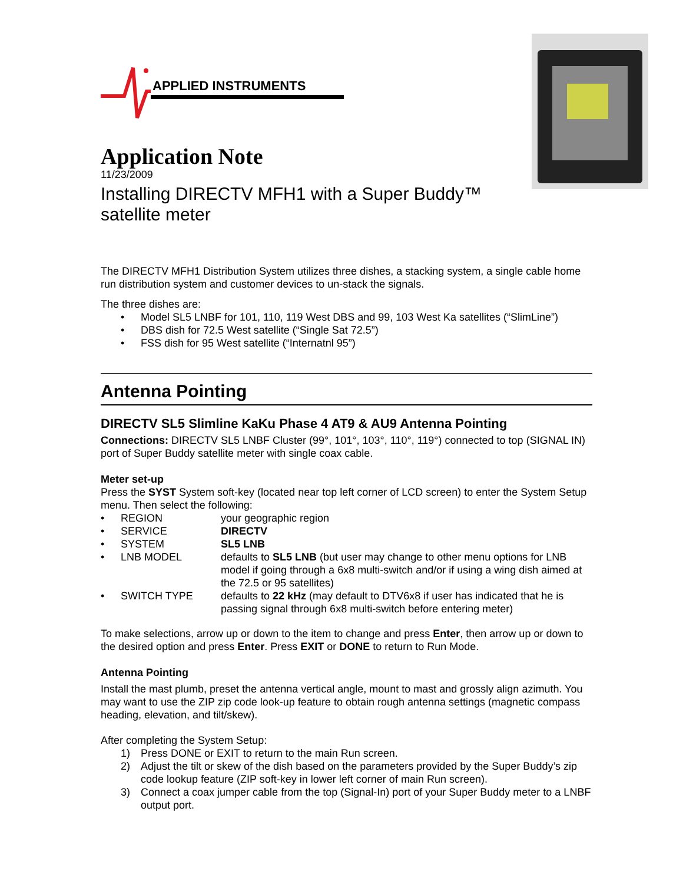APPLIED INSTRUMENTS
Application Note
11/23/2009
Installing DIRECTV MFH1 with a Super Buddy™
satellite meter
The DIRECTV MFH1 Distribution System utilizes three dishes, a stacking system, a single cable home run distribution system and customer devices to un-stack the signals.
The three dishes are:
• Model SL5 LNBF for 101, 110, 119 West DBS and 99, 103 West Ka satellites (“SlimLine”)
• DBS dish for 72.5 West satellite (“Single Sat 72.5”)
• FSS dish for 95 West satellite (“Internatnl 95”)
Antenna Pointing
DIRECTV SL5 Slimline KaKu Phase 4 AT9 & AU9 Antenna Pointing
Connections: DIRECTV SL5 LNBF Cluster (99°, 101°, 103°, 110°, 119°) connected to top (SIGNAL IN) port of Super Buddy satellite meter with single coax cable.
Meter set-up
Press the SYST System soft-key (located near top left corner of LCD screen) to enter the System Setup menu. Then select the following:
• REGION your geographic region
• SERVICE DIRECTV
• SYSTEM SL5 LNB
• LNB MODEL defaults to SL5 LNB (but user may change to other menu options for LNB model if going through a 6x8 multi-switch and/or if using a wing dish aimed at the 72.5 or 95 satellites)
• SWITCH TYPE defaults to 22 kHz (may default to DTV6x8 if user has indicated that he is passing signal through 6x8 multi-switch before entering meter)
To make selections, arrow up or down to the item to change and press Enter, then arrow up or down to the desired option and press Enter. Press EXIT or DONE to return to Run Mode.
Antenna Pointing
Install the mast plumb, preset the antenna vertical angle, mount to mast and grossly align azimuth. You may want to use the ZIP zip code look-up feature to obtain rough antenna settings (magnetic compass heading, elevation, and tilt/skew).
After completing the System Setup:
1) Press DONE or EXIT to return to the main Run screen.
2) Adjust the tilt or skew of the dish based on the parameters provided by the Super Buddy’s zip code lookup feature (ZIP soft-key in lower left corner of main Run screen).
3) Connect a coax jumper cable from the top (Signal-In) port of your Super Buddy meter to a LNBF output port.